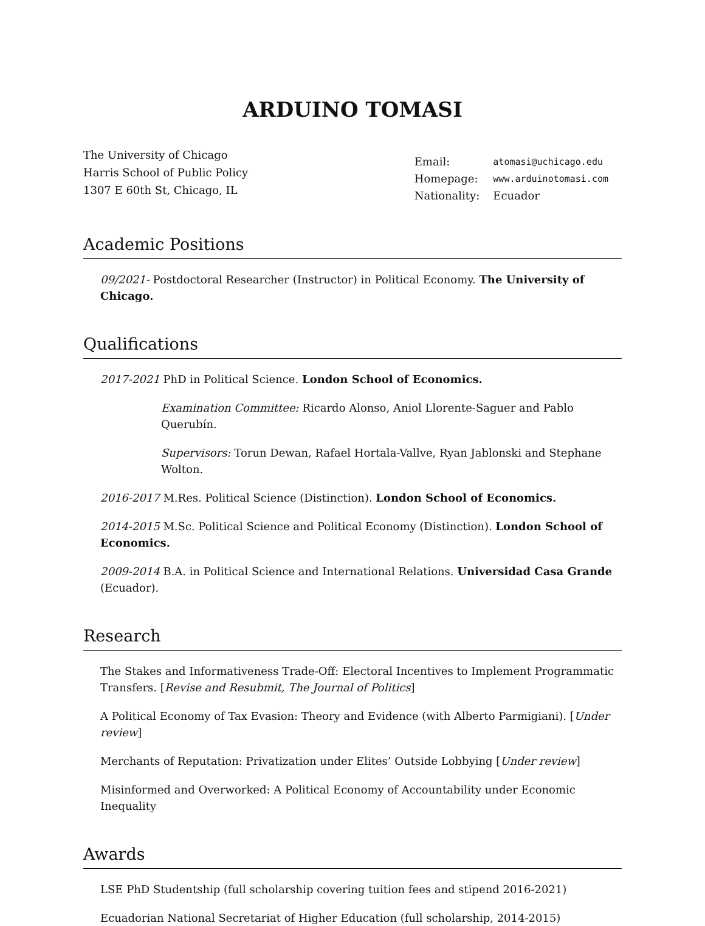ARDUINO TOMASI
The University of Chicago
Harris School of Public Policy
1307 E 60th St, Chicago, IL
| Email: | atomasi@uchicago.edu |
| Homepage: | www.arduinotomasi.com |
| Nationality: | Ecuador |
Academic Positions
09/2021- Postdoctoral Researcher (Instructor) in Political Economy. The University of Chicago.
Qualifications
2017-2021 PhD in Political Science. London School of Economics.
Examination Committee: Ricardo Alonso, Aniol Llorente-Saguer and Pablo Querubín.
Supervisors: Torun Dewan, Rafael Hortala-Vallve, Ryan Jablonski and Stephane Wolton.
2016-2017 M.Res. Political Science (Distinction). London School of Economics.
2014-2015 M.Sc. Political Science and Political Economy (Distinction). London School of Economics.
2009-2014 B.A. in Political Science and International Relations. Universidad Casa Grande (Ecuador).
Research
The Stakes and Informativeness Trade-Off: Electoral Incentives to Implement Programmatic Transfers. [Revise and Resubmit, The Journal of Politics]
A Political Economy of Tax Evasion: Theory and Evidence (with Alberto Parmigiani). [Under review]
Merchants of Reputation: Privatization under Elites’ Outside Lobbying [Under review]
Misinformed and Overworked: A Political Economy of Accountability under Economic Inequality
Awards
LSE PhD Studentship (full scholarship covering tuition fees and stipend 2016-2021)
Ecuadorian National Secretariat of Higher Education (full scholarship, 2014-2015)